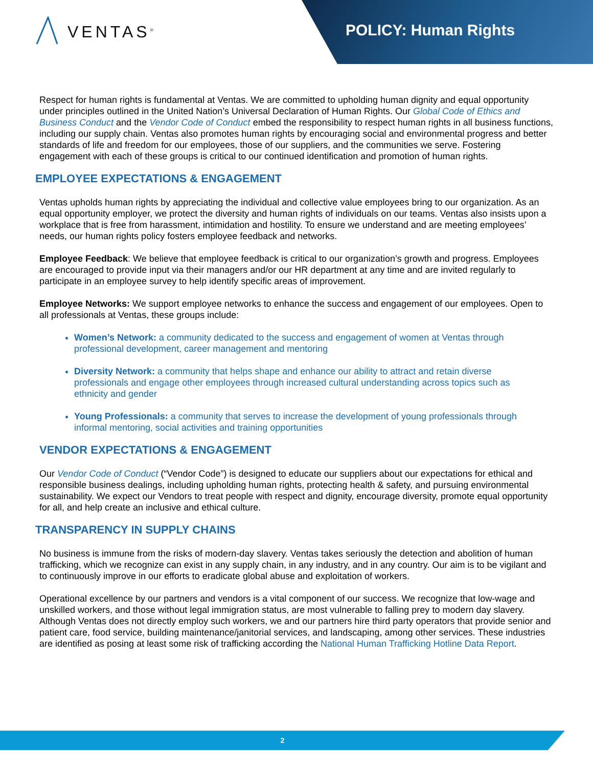VENTAS<sup>®</sup>
POLICY: Human Rights
Respect for human rights is fundamental at Ventas. We are committed to upholding human dignity and equal opportunity under principles outlined in the United Nation’s Universal Declaration of Human Rights. Our Global Code of Ethics and Business Conduct and the Vendor Code of Conduct embed the responsibility to respect human rights in all business functions, including our supply chain. Ventas also promotes human rights by encouraging social and environmental progress and better standards of life and freedom for our employees, those of our suppliers, and the communities we serve. Fostering engagement with each of these groups is critical to our continued identification and promotion of human rights.
EMPLOYEE EXPECTATIONS & ENGAGEMENT
Ventas upholds human rights by appreciating the individual and collective value employees bring to our organization. As an equal opportunity employer, we protect the diversity and human rights of individuals on our teams. Ventas also insists upon a workplace that is free from harassment, intimidation and hostility. To ensure we understand and are meeting employees’ needs, our human rights policy fosters employee feedback and networks.
Employee Feedback: We believe that employee feedback is critical to our organization’s growth and progress. Employees are encouraged to provide input via their managers and/or our HR department at any time and are invited regularly to participate in an employee survey to help identify specific areas of improvement.
Employee Networks: We support employee networks to enhance the success and engagement of our employees. Open to all professionals at Ventas, these groups include:
Women’s Network: a community dedicated to the success and engagement of women at Ventas through professional development, career management and mentoring
Diversity Network: a community that helps shape and enhance our ability to attract and retain diverse professionals and engage other employees through increased cultural understanding across topics such as ethnicity and gender
Young Professionals: a community that serves to increase the development of young professionals through informal mentoring, social activities and training opportunities
VENDOR EXPECTATIONS & ENGAGEMENT
Our Vendor Code of Conduct (“Vendor Code”) is designed to educate our suppliers about our expectations for ethical and responsible business dealings, including upholding human rights, protecting health & safety, and pursuing environmental sustainability. We expect our Vendors to treat people with respect and dignity, encourage diversity, promote equal opportunity for all, and help create an inclusive and ethical culture.
TRANSPARENCY IN SUPPLY CHAINS
No business is immune from the risks of modern-day slavery. Ventas takes seriously the detection and abolition of human trafficking, which we recognize can exist in any supply chain, in any industry, and in any country. Our aim is to be vigilant and to continuously improve in our efforts to eradicate global abuse and exploitation of workers.
Operational excellence by our partners and vendors is a vital component of our success. We recognize that low-wage and unskilled workers, and those without legal immigration status, are most vulnerable to falling prey to modern day slavery. Although Ventas does not directly employ such workers, we and our partners hire third party operators that provide senior and patient care, food service, building maintenance/janitorial services, and landscaping, among other services. These industries are identified as posing at least some risk of trafficking according the National Human Trafficking Hotline Data Report.
2